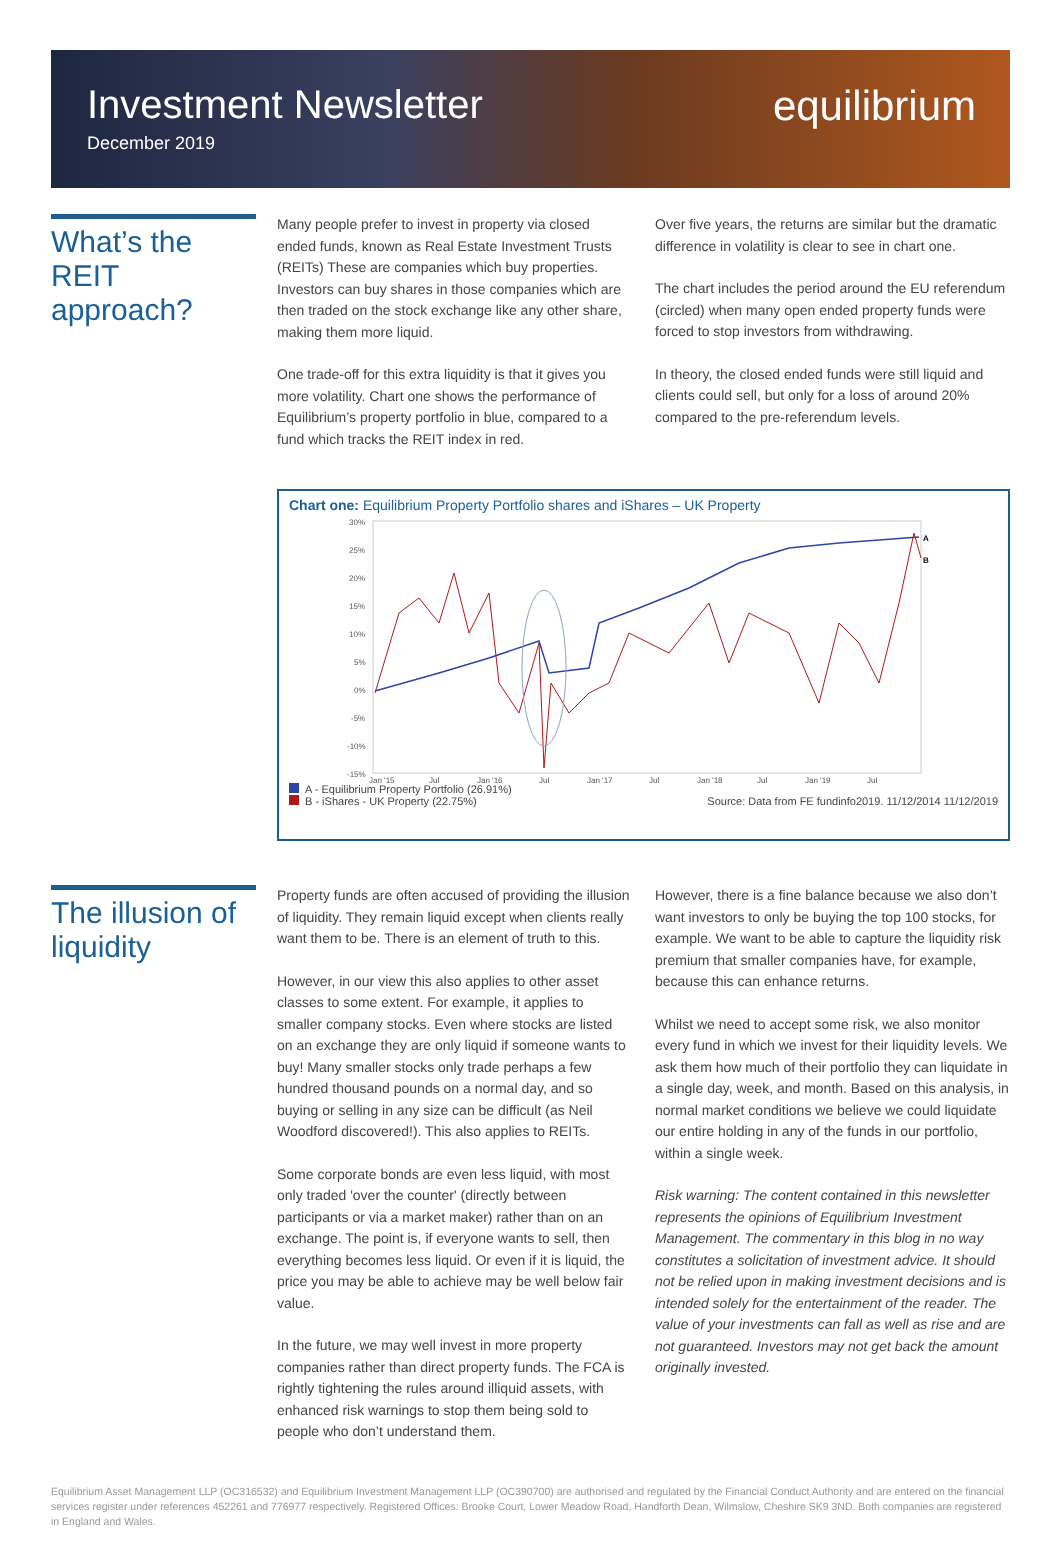Investment Newsletter
December 2019
equilibrium
What’s the REIT approach?
Many people prefer to invest in property via closed ended funds, known as Real Estate Investment Trusts (REITs) These are companies which buy properties. Investors can buy shares in those companies which are then traded on the stock exchange like any other share, making them more liquid.
One trade-off for this extra liquidity is that it gives you more volatility. Chart one shows the performance of Equilibrium’s property portfolio in blue, compared to a fund which tracks the REIT index in red.
Over five years, the returns are similar but the dramatic difference in volatility is clear to see in chart one.
The chart includes the period around the EU referendum (circled) when many open ended property funds were forced to stop investors from withdrawing.
In theory, the closed ended funds were still liquid and clients could sell, but only for a loss of around 20% compared to the pre-referendum levels.
Chart one: Equilibrium Property Portfolio shares and iShares – UK Property
30%
25%
20%
15%
10%
5%
0%
-5%
-10%
-15%
Jan '15
Jul
Jan '16
Jul
Jan '17
Jul
Jan '18
Jul
Jan '19
Jul
A
B
A - Equilibrium Property Portfolio (26.91%)
B - iShares - UK Property (22.75%)
Source: Data from FE fundinfo2019. 11/12/2014 11/12/2019
The illusion of liquidity
Property funds are often accused of providing the illusion of liquidity. They remain liquid except when clients really want them to be. There is an element of truth to this.
However, in our view this also applies to other asset classes to some extent. For example, it applies to smaller company stocks. Even where stocks are listed on an exchange they are only liquid if someone wants to buy! Many smaller stocks only trade perhaps a few hundred thousand pounds on a normal day, and so buying or selling in any size can be difficult (as Neil Woodford discovered!). This also applies to REITs.
Some corporate bonds are even less liquid, with most only traded 'over the counter' (directly between participants or via a market maker) rather than on an exchange. The point is, if everyone wants to sell, then everything becomes less liquid. Or even if it is liquid, the price you may be able to achieve may be well below fair value.
In the future, we may well invest in more property companies rather than direct property funds. The FCA is rightly tightening the rules around illiquid assets, with enhanced risk warnings to stop them being sold to people who don’t understand them.
However, there is a fine balance because we also don’t want investors to only be buying the top 100 stocks, for example. We want to be able to capture the liquidity risk premium that smaller companies have, for example, because this can enhance returns.
Whilst we need to accept some risk, we also monitor every fund in which we invest for their liquidity levels. We ask them how much of their portfolio they can liquidate in a single day, week, and month. Based on this analysis, in normal market conditions we believe we could liquidate our entire holding in any of the funds in our portfolio, within a single week.
Risk warning: The content contained in this newsletter represents the opinions of Equilibrium Investment Management. The commentary in this blog in no way constitutes a solicitation of investment advice. It should not be relied upon in making investment decisions and is intended solely for the entertainment of the reader. The value of your investments can fall as well as rise and are not guaranteed. Investors may not get back the amount originally invested.
Equilibrium Asset Management LLP (OC316532) and Equilibrium Investment Management LLP (OC390700) are authorised and regulated by the Financial Conduct Authority and are entered on the financial services register under references 452261 and 776977 respectively. Registered Offices: Brooke Court, Lower Meadow Road, Handforth Dean, Wilmslow, Cheshire SK9 3ND. Both companies are registered in England and Wales.